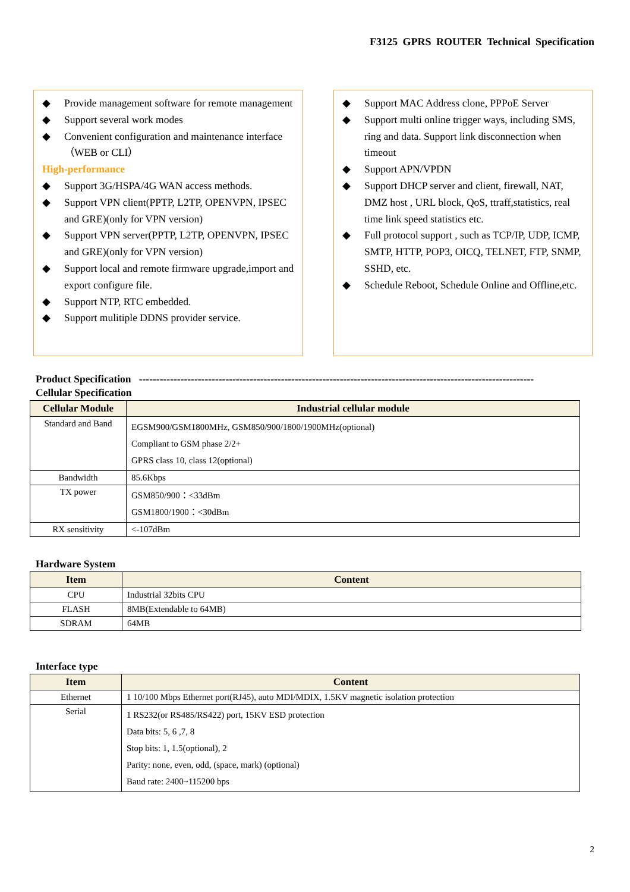F3125 GPRS ROUTER Technical Specification
◆ Provide management software for remote management
◆ Support several work modes
◆ Convenient configuration and maintenance interface（WEB or CLI）
High-performance
◆ Support 3G/HSPA/4G WAN access methods.
◆ Support VPN client(PPTP, L2TP, OPENVPN, IPSEC and GRE)(only for VPN version)
◆ Support VPN server(PPTP, L2TP, OPENVPN, IPSEC and GRE)(only for VPN version)
◆ Support local and remote firmware upgrade,import and export configure file.
◆ Support NTP, RTC embedded.
◆ Support mulitiple DDNS provider service.
◆ Support MAC Address clone, PPPoE Server
◆ Support multi online trigger ways, including SMS, ring and data. Support link disconnection when timeout
◆ Support APN/VPDN
◆ Support DHCP server and client, firewall, NAT, DMZ host , URL block, QoS, ttraff,statistics, real time link speed statistics etc.
◆ Full protocol support , such as TCP/IP, UDP, ICMP, SMTP, HTTP, POP3, OICQ, TELNET, FTP, SNMP, SSHD, etc.
◆ Schedule Reboot, Schedule Online and Offline,etc.
Product Specification ------------------------------------------------------------------------------------------------------------------
Cellular Specification
| Cellular Module | Industrial cellular module |
| --- | --- |
| Standard and Band | EGSM900/GSM1800MHz, GSM850/900/1800/1900MHz(optional) Compliant to GSM phase 2/2+ GPRS class 10, class 12(optional) |
| Bandwidth | 85.6Kbps |
| TX power | GSM850/900：<33dBm GSM1800/1900：<30dBm |
| RX sensitivity | <-107dBm |
Hardware System
| Item | Content |
| --- | --- |
| CPU | Industrial 32bits CPU |
| FLASH | 8MB(Extendable to 64MB) |
| SDRAM | 64MB |
Interface type
| Item | Content |
| --- | --- |
| Ethernet | 1 10/100 Mbps Ethernet port(RJ45), auto MDI/MDIX, 1.5KV magnetic isolation protection |
| Serial | 1 RS232(or RS485/RS422) port, 15KV ESD protection Data bits: 5, 6 ,7, 8 Stop bits: 1, 1.5(optional), 2 Parity: none, even, odd, (space, mark) (optional) Baud rate: 2400~115200 bps |
2